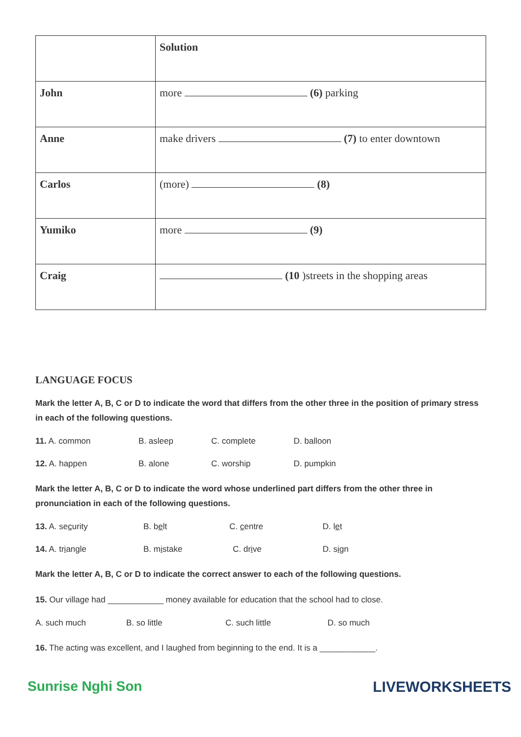| | Solution |
| John | more (6) parking |
| Anne | make drivers (7) to enter downtown |
| Carlos | (more) (8) |
| Yumiko | more (9) |
| Craig | (10 )streets in the shopping areas |
LANGUAGE FOCUS
Mark the letter A, B, C or D to indicate the word that differs from the other three in the position of primary stress in each of the following questions.
11. A. common B. asleep C. complete D. balloon
12. A. happen B. alone C. worship D. pumpkin
Mark the letter A, B, C or D to indicate the word whose underlined part differs from the other three in pronunciation in each of the following questions.
13. A. security B. belt C. centre D. let
14. A. triangle B. mistake C. drive D. sign
Mark the letter A, B, C or D to indicate the correct answer to each of the following questions.
15. Our village had ____________ money available for education that the school had to close.
A. such much B. so little C. such little D. so much
16. The acting was excellent, and I laughed from beginning to the end. It is a ____________.
Sunrise Nghi Son LIVEWORKSHEETS